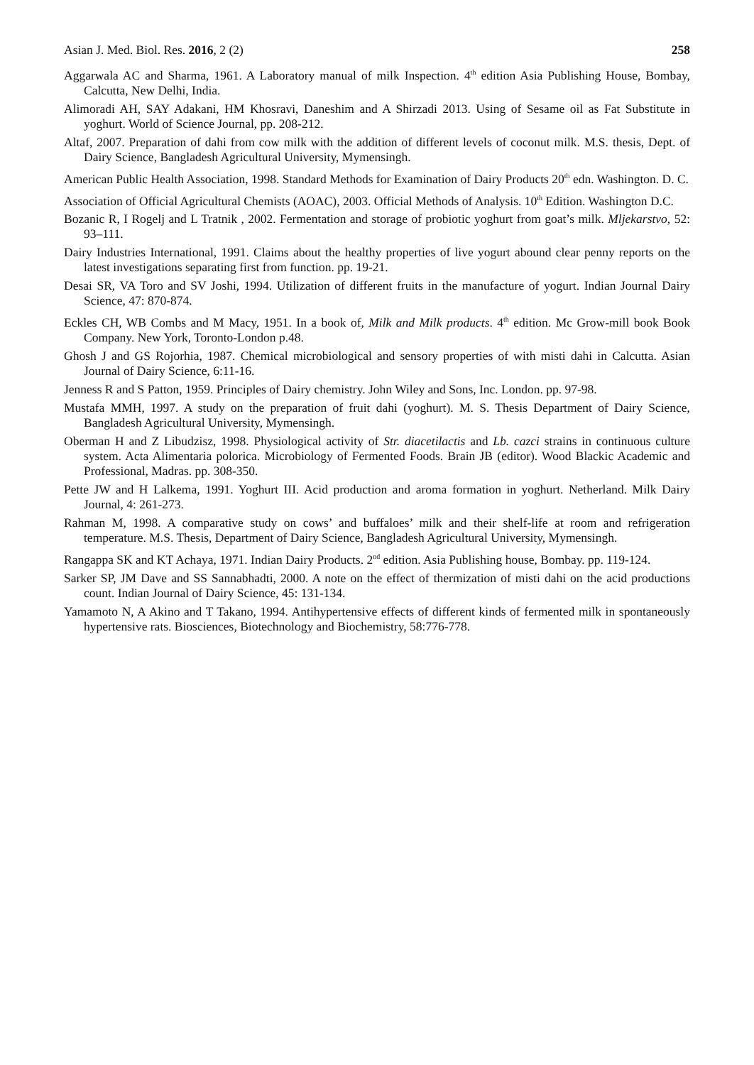Asian J. Med. Biol. Res. 2016, 2 (2) 258
Aggarwala AC and Sharma, 1961. A Laboratory manual of milk Inspection. 4<sup>th</sup> edition Asia Publishing House, Bombay, Calcutta, New Delhi, India.
Alimoradi AH, SAY Adakani, HM Khosravi, Daneshim and A Shirzadi 2013. Using of Sesame oil as Fat Substitute in yoghurt. World of Science Journal, pp. 208-212.
Altaf, 2007. Preparation of dahi from cow milk with the addition of different levels of coconut milk. M.S. thesis, Dept. of Dairy Science, Bangladesh Agricultural University, Mymensingh.
American Public Health Association, 1998. Standard Methods for Examination of Dairy Products 20<sup>th</sup> edn. Washington. D. C.
Association of Official Agricultural Chemists (AOAC), 2003. Official Methods of Analysis. 10<sup>th</sup> Edition. Washington D.C.
Bozanic R, I Rogelj and L Tratnik , 2002. Fermentation and storage of probiotic yoghurt from goat’s milk. Mljekarstvo, 52: 93–111.
Dairy Industries International, 1991. Claims about the healthy properties of live yogurt abound clear penny reports on the latest investigations separating first from function. pp. 19-21.
Desai SR, VA Toro and SV Joshi, 1994. Utilization of different fruits in the manufacture of yogurt. Indian Journal Dairy Science, 47: 870-874.
Eckles CH, WB Combs and M Macy, 1951. In a book of, Milk and Milk products. 4<sup>th</sup> edition. Mc Grow-mill book Book Company. New York, Toronto-London p.48.
Ghosh J and GS Rojorhia, 1987. Chemical microbiological and sensory properties of with misti dahi in Calcutta. Asian Journal of Dairy Science, 6:11-16.
Jenness R and S Patton, 1959. Principles of Dairy chemistry. John Wiley and Sons, Inc. London. pp. 97-98.
Mustafa MMH, 1997. A study on the preparation of fruit dahi (yoghurt). M. S. Thesis Department of Dairy Science, Bangladesh Agricultural University, Mymensingh.
Oberman H and Z Libudzisz, 1998. Physiological activity of Str. diacetilactis and Lb. cazci strains in continuous culture system. Acta Alimentaria polorica. Microbiology of Fermented Foods. Brain JB (editor). Wood Blackic Academic and Professional, Madras. pp. 308-350.
Pette JW and H Lalkema, 1991. Yoghurt III. Acid production and aroma formation in yoghurt. Netherland. Milk Dairy Journal, 4: 261-273.
Rahman M, 1998. A comparative study on cows’ and buffaloes’ milk and their shelf-life at room and refrigeration temperature. M.S. Thesis, Department of Dairy Science, Bangladesh Agricultural University, Mymensingh.
Rangappa SK and KT Achaya, 1971. Indian Dairy Products. 2<sup>nd</sup> edition. Asia Publishing house, Bombay. pp. 119-124.
Sarker SP, JM Dave and SS Sannabhadti, 2000. A note on the effect of thermization of misti dahi on the acid productions count. Indian Journal of Dairy Science, 45: 131-134.
Yamamoto N, A Akino and T Takano, 1994. Antihypertensive effects of different kinds of fermented milk in spontaneously hypertensive rats. Biosciences, Biotechnology and Biochemistry, 58:776-778.